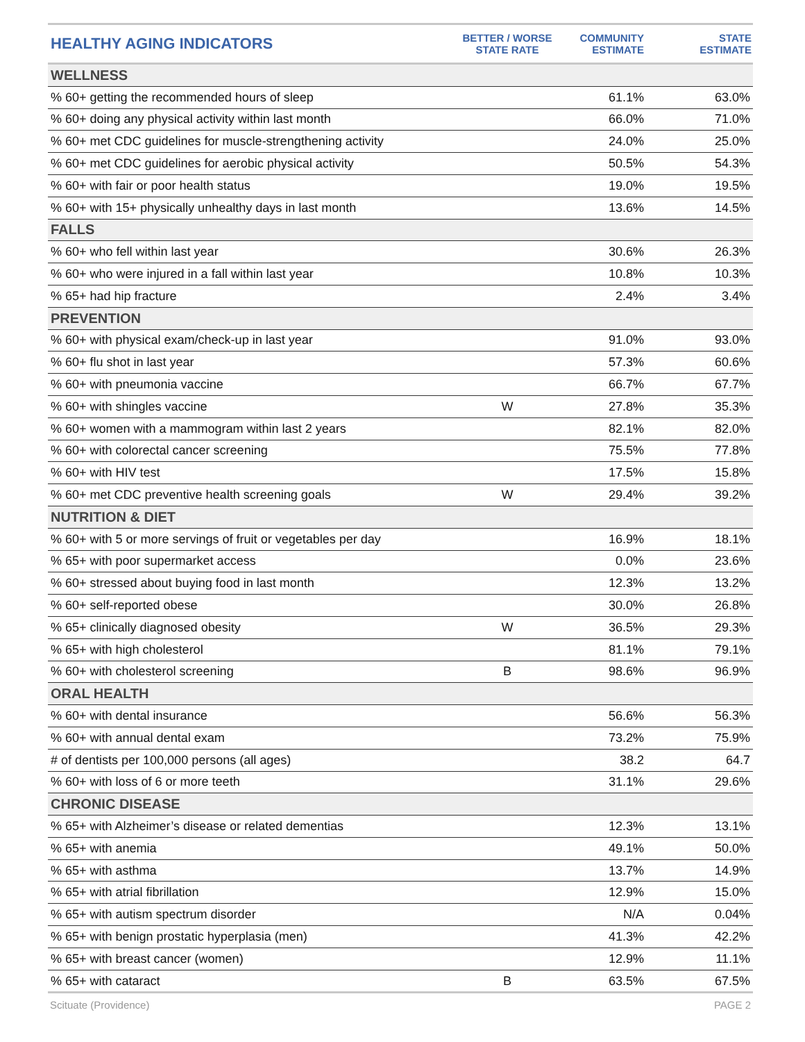| HEALTHY AGING INDICATORS | BETTER / WORSE STATE RATE | COMMUNITY ESTIMATE | STATE ESTIMATE |
| --- | --- | --- | --- |
| WELLNESS | | | |
| % 60+ getting the recommended hours of sleep | | 61.1% | 63.0% |
| % 60+ doing any physical activity within last month | | 66.0% | 71.0% |
| % 60+ met CDC guidelines for muscle-strengthening activity | | 24.0% | 25.0% |
| % 60+ met CDC guidelines for aerobic physical activity | | 50.5% | 54.3% |
| % 60+ with fair or poor health status | | 19.0% | 19.5% |
| % 60+ with 15+ physically unhealthy days in last month | | 13.6% | 14.5% |
| FALLS | | | |
| % 60+ who fell within last year | | 30.6% | 26.3% |
| % 60+ who were injured in a fall within last year | | 10.8% | 10.3% |
| % 65+ had hip fracture | | 2.4% | 3.4% |
| PREVENTION | | | |
| % 60+ with physical exam/check-up in last year | | 91.0% | 93.0% |
| % 60+ flu shot in last year | | 57.3% | 60.6% |
| % 60+ with pneumonia vaccine | | 66.7% | 67.7% |
| % 60+ with shingles vaccine | W | 27.8% | 35.3% |
| % 60+ women with a mammogram within last 2 years | | 82.1% | 82.0% |
| % 60+ with colorectal cancer screening | | 75.5% | 77.8% |
| % 60+ with HIV test | | 17.5% | 15.8% |
| % 60+ met CDC preventive health screening goals | W | 29.4% | 39.2% |
| NUTRITION & DIET | | | |
| % 60+ with 5 or more servings of fruit or vegetables per day | | 16.9% | 18.1% |
| % 65+ with poor supermarket access | | 0.0% | 23.6% |
| % 60+ stressed about buying food in last month | | 12.3% | 13.2% |
| % 60+ self-reported obese | | 30.0% | 26.8% |
| % 65+ clinically diagnosed obesity | W | 36.5% | 29.3% |
| % 65+ with high cholesterol | | 81.1% | 79.1% |
| % 60+ with cholesterol screening | B | 98.6% | 96.9% |
| ORAL HEALTH | | | |
| % 60+ with dental insurance | | 56.6% | 56.3% |
| % 60+ with annual dental exam | | 73.2% | 75.9% |
| # of dentists per 100,000 persons (all ages) | | 38.2 | 64.7 |
| % 60+ with loss of 6 or more teeth | | 31.1% | 29.6% |
| CHRONIC DISEASE | | | |
| % 65+ with Alzheimer’s disease or related dementias | | 12.3% | 13.1% |
| % 65+ with anemia | | 49.1% | 50.0% |
| % 65+ with asthma | | 13.7% | 14.9% |
| % 65+ with atrial fibrillation | | 12.9% | 15.0% |
| % 65+ with autism spectrum disorder | | N/A | 0.04% |
| % 65+ with benign prostatic hyperplasia (men) | | 41.3% | 42.2% |
| % 65+ with breast cancer (women) | | 12.9% | 11.1% |
| % 65+ with cataract | B | 63.5% | 67.5% |
Scituate (Providence) PAGE 2